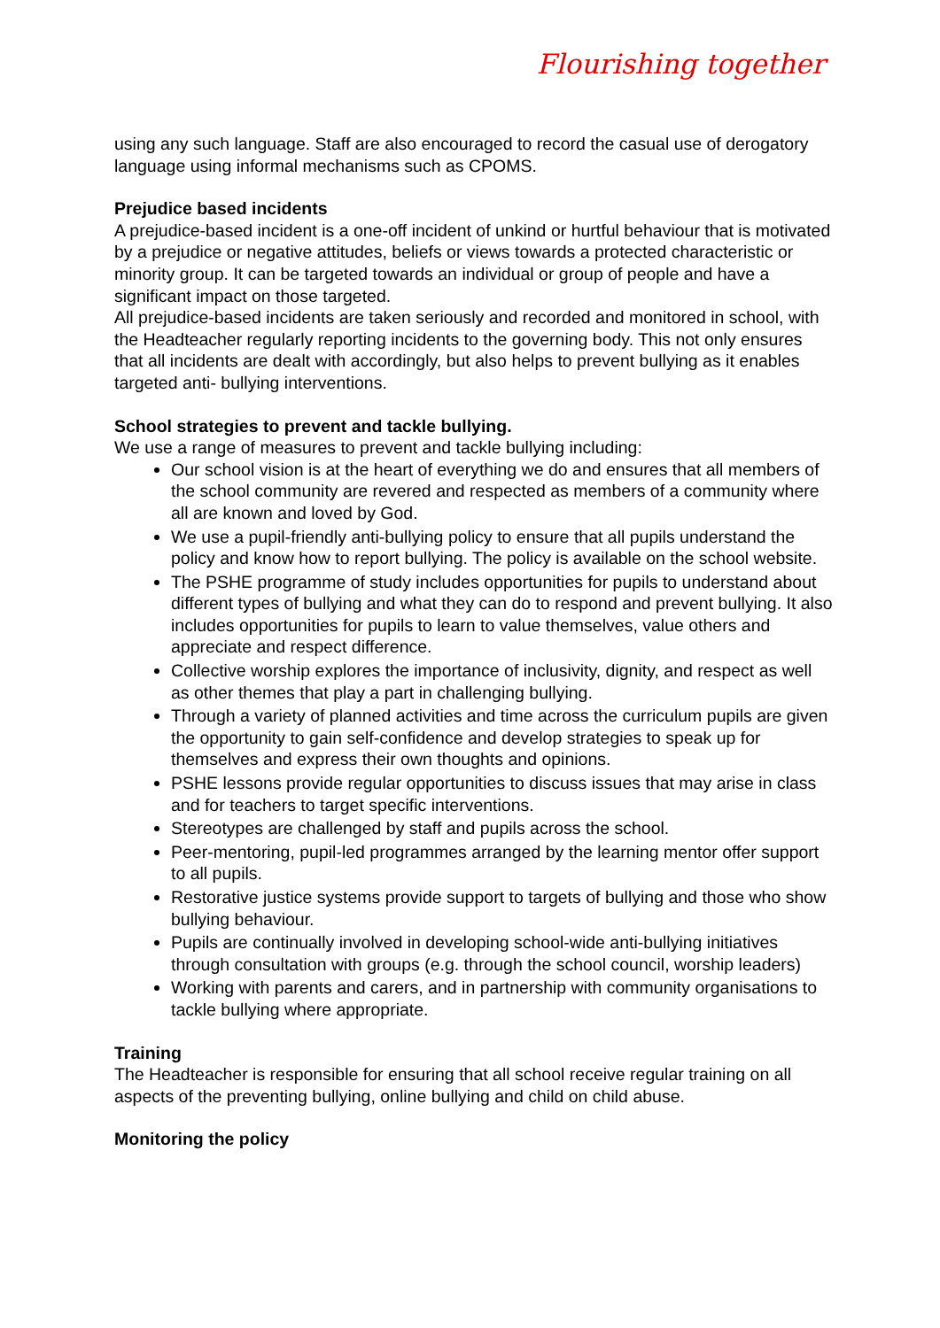Flourishing together
using any such language. Staff are also encouraged to record the casual use of derogatory language using informal mechanisms such as CPOMS.
Prejudice based incidents
A prejudice-based incident is a one-off incident of unkind or hurtful behaviour that is motivated by a prejudice or negative attitudes, beliefs or views towards a protected characteristic or minority group. It can be targeted towards an individual or group of people and have a significant impact on those targeted.
All prejudice-based incidents are taken seriously and recorded and monitored in school, with the Headteacher regularly reporting incidents to the governing body. This not only ensures that all incidents are dealt with accordingly, but also helps to prevent bullying as it enables targeted anti- bullying interventions.
School strategies to prevent and tackle bullying.
We use a range of measures to prevent and tackle bullying including:
Our school vision is at the heart of everything we do and ensures that all members of the school community are revered and respected as members of a community where all are known and loved by God.
We use a pupil-friendly anti-bullying policy to ensure that all pupils understand the policy and know how to report bullying. The policy is available on the school website.
The PSHE programme of study includes opportunities for pupils to understand about different types of bullying and what they can do to respond and prevent bullying. It also includes opportunities for pupils to learn to value themselves, value others and appreciate and respect difference.
Collective worship explores the importance of inclusivity, dignity, and respect as well as other themes that play a part in challenging bullying.
Through a variety of planned activities and time across the curriculum pupils are given the opportunity to gain self-confidence and develop strategies to speak up for themselves and express their own thoughts and opinions.
PSHE lessons provide regular opportunities to discuss issues that may arise in class and for teachers to target specific interventions.
Stereotypes are challenged by staff and pupils across the school.
Peer-mentoring, pupil-led programmes arranged by the learning mentor offer support to all pupils.
Restorative justice systems provide support to targets of bullying and those who show bullying behaviour.
Pupils are continually involved in developing school-wide anti-bullying initiatives through consultation with groups (e.g. through the school council, worship leaders)
Working with parents and carers, and in partnership with community organisations to tackle bullying where appropriate.
Training
The Headteacher is responsible for ensuring that all school receive regular training on all aspects of the preventing bullying, online bullying and child on child abuse.
Monitoring the policy